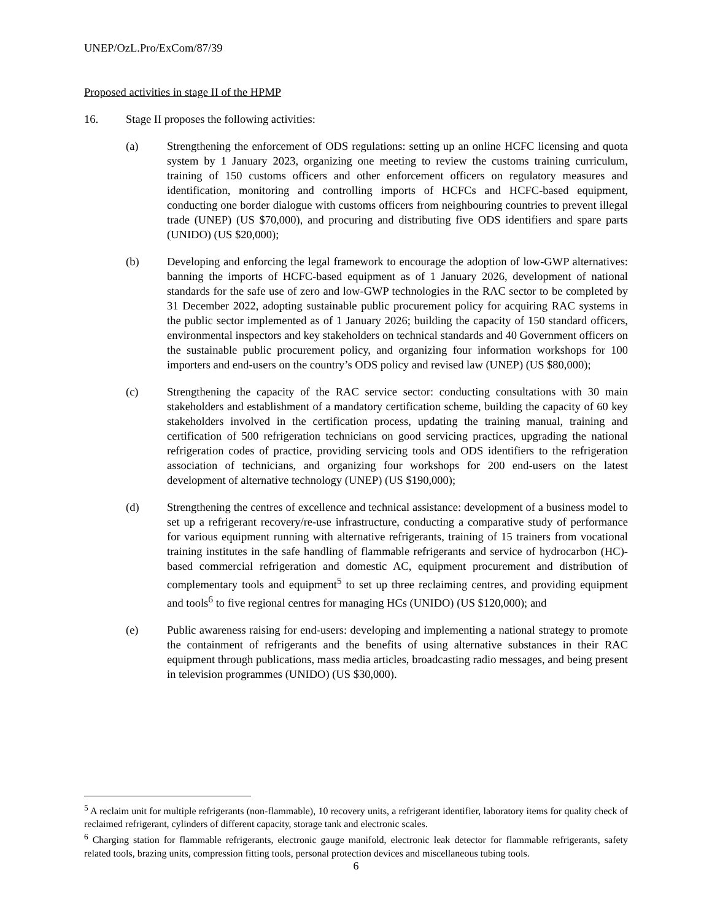UNEP/OzL.Pro/ExCom/87/39
Proposed activities in stage II of the HPMP
16. Stage II proposes the following activities:
(a) Strengthening the enforcement of ODS regulations: setting up an online HCFC licensing and quota system by 1 January 2023, organizing one meeting to review the customs training curriculum, training of 150 customs officers and other enforcement officers on regulatory measures and identification, monitoring and controlling imports of HCFCs and HCFC-based equipment, conducting one border dialogue with customs officers from neighbouring countries to prevent illegal trade (UNEP) (US $70,000), and procuring and distributing five ODS identifiers and spare parts (UNIDO) (US $20,000);
(b) Developing and enforcing the legal framework to encourage the adoption of low-GWP alternatives: banning the imports of HCFC-based equipment as of 1 January 2026, development of national standards for the safe use of zero and low-GWP technologies in the RAC sector to be completed by 31 December 2022, adopting sustainable public procurement policy for acquiring RAC systems in the public sector implemented as of 1 January 2026; building the capacity of 150 standard officers, environmental inspectors and key stakeholders on technical standards and 40 Government officers on the sustainable public procurement policy, and organizing four information workshops for 100 importers and end-users on the country’s ODS policy and revised law (UNEP) (US $80,000);
(c) Strengthening the capacity of the RAC service sector: conducting consultations with 30 main stakeholders and establishment of a mandatory certification scheme, building the capacity of 60 key stakeholders involved in the certification process, updating the training manual, training and certification of 500 refrigeration technicians on good servicing practices, upgrading the national refrigeration codes of practice, providing servicing tools and ODS identifiers to the refrigeration association of technicians, and organizing four workshops for 200 end-users on the latest development of alternative technology (UNEP) (US $190,000);
(d) Strengthening the centres of excellence and technical assistance: development of a business model to set up a refrigerant recovery/re-use infrastructure, conducting a comparative study of performance for various equipment running with alternative refrigerants, training of 15 trainers from vocational training institutes in the safe handling of flammable refrigerants and service of hydrocarbon (HC)-based commercial refrigeration and domestic AC, equipment procurement and distribution of complementary tools and equipment<sup>5</sup> to set up three reclaiming centres, and providing equipment and tools<sup>6</sup> to five regional centres for managing HCs (UNIDO) (US $120,000); and
(e) Public awareness raising for end-users: developing and implementing a national strategy to promote the containment of refrigerants and the benefits of using alternative substances in their RAC equipment through publications, mass media articles, broadcasting radio messages, and being present in television programmes (UNIDO) (US $30,000).
<sup>5</sup> A reclaim unit for multiple refrigerants (non-flammable), 10 recovery units, a refrigerant identifier, laboratory items for quality check of reclaimed refrigerant, cylinders of different capacity, storage tank and electronic scales.
<sup>6</sup> Charging station for flammable refrigerants, electronic gauge manifold, electronic leak detector for flammable refrigerants, safety related tools, brazing units, compression fitting tools, personal protection devices and miscellaneous tubing tools.
6